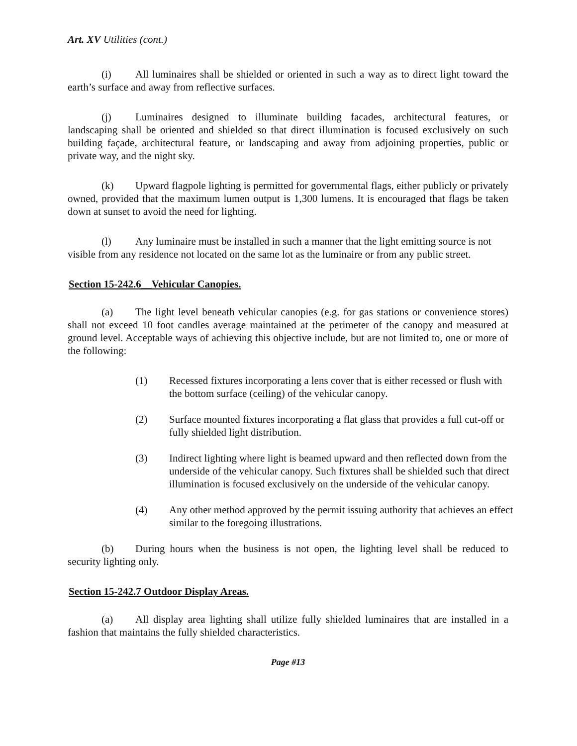Art. XV Utilities (cont.)
(i) All luminaires shall be shielded or oriented in such a way as to direct light toward the earth’s surface and away from reflective surfaces.
(j) Luminaires designed to illuminate building facades, architectural features, or landscaping shall be oriented and shielded so that direct illumination is focused exclusively on such building façade, architectural feature, or landscaping and away from adjoining properties, public or private way, and the night sky.
(k) Upward flagpole lighting is permitted for governmental flags, either publicly or privately owned, provided that the maximum lumen output is 1,300 lumens. It is encouraged that flags be taken down at sunset to avoid the need for lighting.
(l) Any luminaire must be installed in such a manner that the light emitting source is not visible from any residence not located on the same lot as the luminaire or from any public street.
Section 15-242.6__Vehicular Canopies.
(a) The light level beneath vehicular canopies (e.g. for gas stations or convenience stores) shall not exceed 10 foot candles average maintained at the perimeter of the canopy and measured at ground level. Acceptable ways of achieving this objective include, but are not limited to, one or more of the following:
(1) Recessed fixtures incorporating a lens cover that is either recessed or flush with the bottom surface (ceiling) of the vehicular canopy.
(2) Surface mounted fixtures incorporating a flat glass that provides a full cut-off or fully shielded light distribution.
(3) Indirect lighting where light is beamed upward and then reflected down from the underside of the vehicular canopy. Such fixtures shall be shielded such that direct illumination is focused exclusively on the underside of the vehicular canopy.
(4) Any other method approved by the permit issuing authority that achieves an effect similar to the foregoing illustrations.
(b) During hours when the business is not open, the lighting level shall be reduced to security lighting only.
Section 15-242.7 Outdoor Display Areas.
(a) All display area lighting shall utilize fully shielded luminaires that are installed in a fashion that maintains the fully shielded characteristics.
Page #13